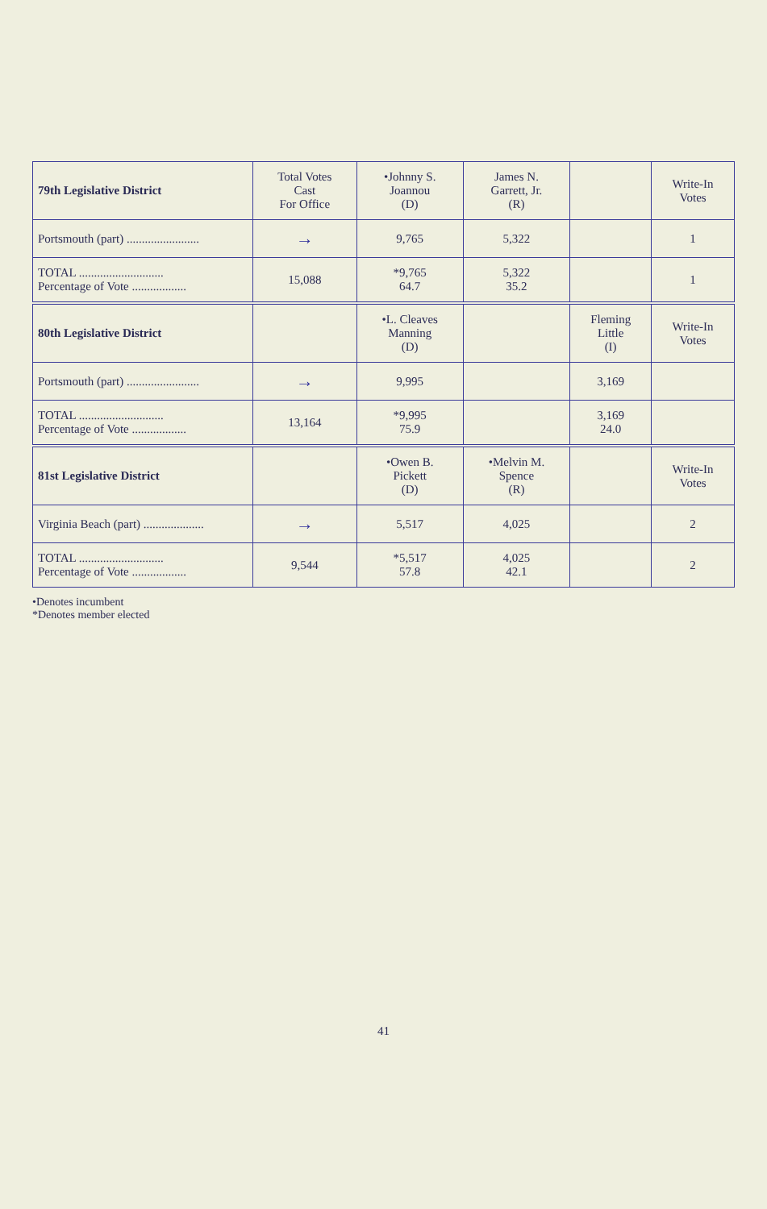| 79th Legislative District | Total Votes Cast For Office | •Johnny S. Joannou (D) | James N. Garrett, Jr. (R) | | Write-In Votes |
| --- | --- | --- | --- | --- | --- |
| Portsmouth (part) ........................ | → | 9,765 | 5,322 | | 1 |
| TOTAL ............................ Percentage of Vote .................. | 15,088 | *9,765 64.7 | 5,322 35.2 | | 1 |
| 80th Legislative District | | •L. Cleaves Manning (D) | | Fleming Little (I) | Write-In Votes |
| Portsmouth (part) ........................ | → | 9,995 | | 3,169 | |
| TOTAL ............................ Percentage of Vote .................. | 13,164 | *9,995 75.9 | | 3,169 24.0 | |
| 81st Legislative District | | •Owen B. Pickett (D) | •Melvin M. Spence (R) | | Write-In Votes |
| Virginia Beach (part) .................... | → | 5,517 | 4,025 | | 2 |
| TOTAL ............................ Percentage of Vote .................. | 9,544 | *5,517 57.8 | 4,025 42.1 | | 2 |
•Denotes incumbent
*Denotes member elected
41